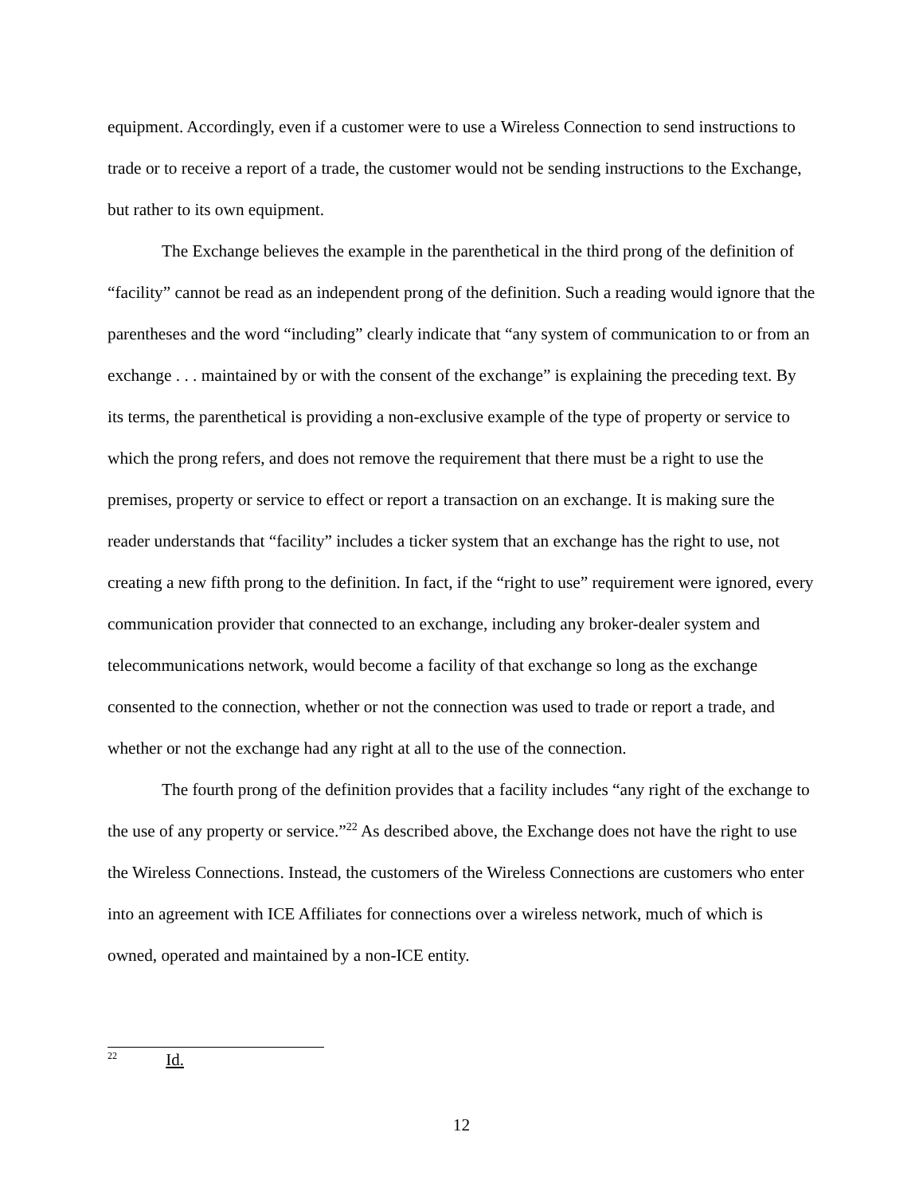equipment. Accordingly, even if a customer were to use a Wireless Connection to send instructions to trade or to receive a report of a trade, the customer would not be sending instructions to the Exchange, but rather to its own equipment.
The Exchange believes the example in the parenthetical in the third prong of the definition of “facility” cannot be read as an independent prong of the definition. Such a reading would ignore that the parentheses and the word “including” clearly indicate that “any system of communication to or from an exchange . . . maintained by or with the consent of the exchange” is explaining the preceding text. By its terms, the parenthetical is providing a non-exclusive example of the type of property or service to which the prong refers, and does not remove the requirement that there must be a right to use the premises, property or service to effect or report a transaction on an exchange. It is making sure the reader understands that “facility” includes a ticker system that an exchange has the right to use, not creating a new fifth prong to the definition. In fact, if the “right to use” requirement were ignored, every communication provider that connected to an exchange, including any broker-dealer system and telecommunications network, would become a facility of that exchange so long as the exchange consented to the connection, whether or not the connection was used to trade or report a trade, and whether or not the exchange had any right at all to the use of the connection.
The fourth prong of the definition provides that a facility includes “any right of the exchange to the use of any property or service.”<sup>22</sup> As described above, the Exchange does not have the right to use the Wireless Connections. Instead, the customers of the Wireless Connections are customers who enter into an agreement with ICE Affiliates for connections over a wireless network, much of which is owned, operated and maintained by a non-ICE entity.
<sup>22</sup> Id.
12